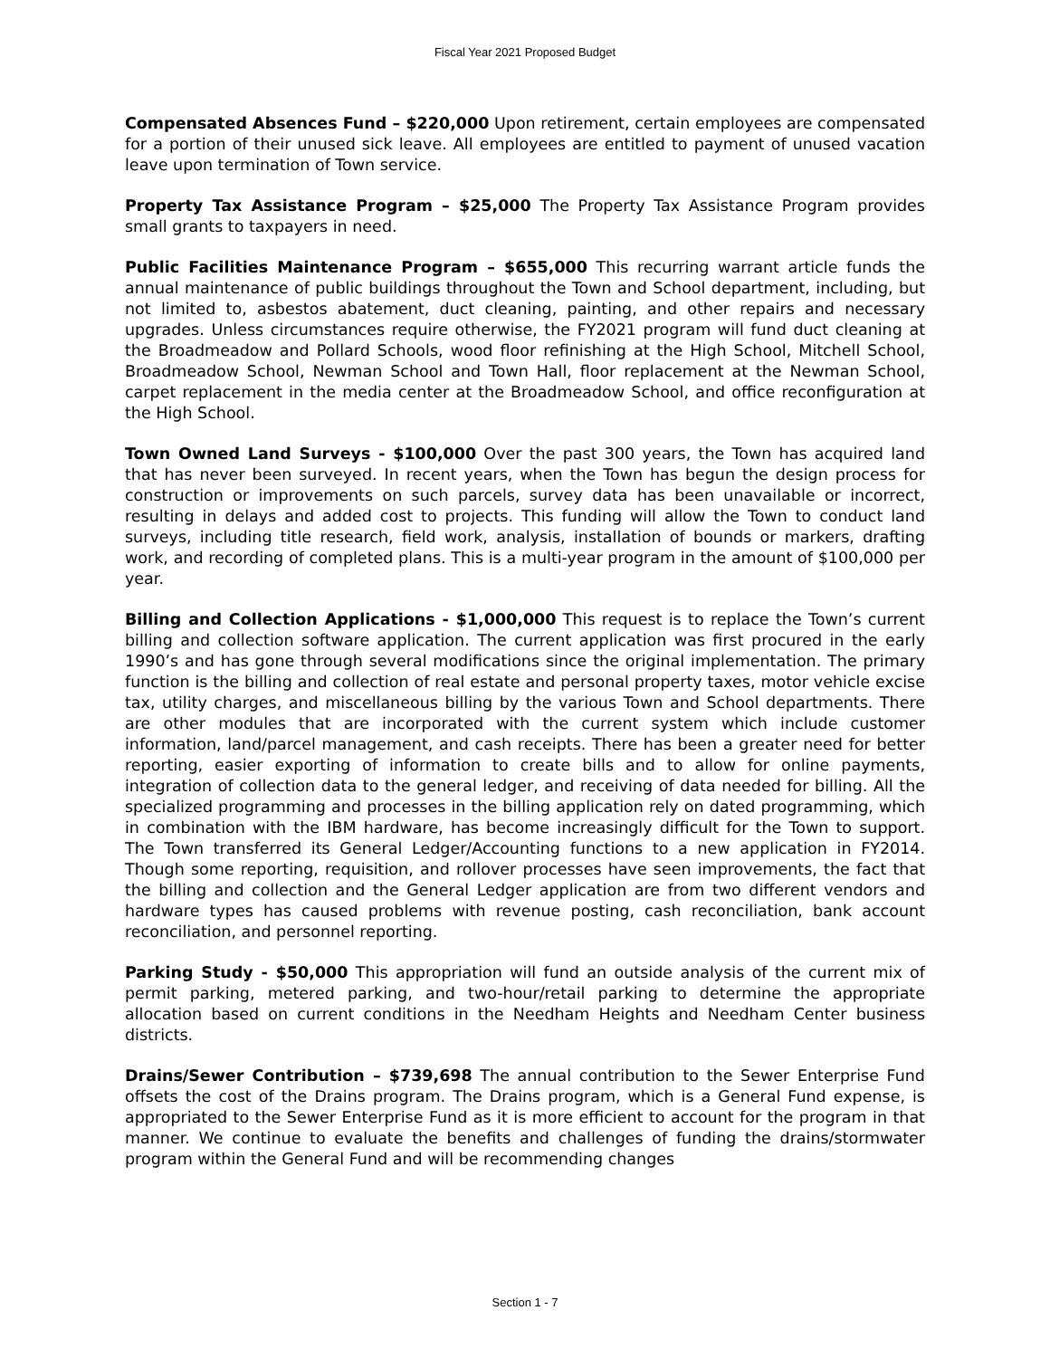Fiscal Year 2021 Proposed Budget
Compensated Absences Fund – $220,000 Upon retirement, certain employees are compensated for a portion of their unused sick leave. All employees are entitled to payment of unused vacation leave upon termination of Town service.
Property Tax Assistance Program – $25,000 The Property Tax Assistance Program provides small grants to taxpayers in need.
Public Facilities Maintenance Program – $655,000 This recurring warrant article funds the annual maintenance of public buildings throughout the Town and School department, including, but not limited to, asbestos abatement, duct cleaning, painting, and other repairs and necessary upgrades. Unless circumstances require otherwise, the FY2021 program will fund duct cleaning at the Broadmeadow and Pollard Schools, wood floor refinishing at the High School, Mitchell School, Broadmeadow School, Newman School and Town Hall, floor replacement at the Newman School, carpet replacement in the media center at the Broadmeadow School, and office reconfiguration at the High School.
Town Owned Land Surveys - $100,000 Over the past 300 years, the Town has acquired land that has never been surveyed. In recent years, when the Town has begun the design process for construction or improvements on such parcels, survey data has been unavailable or incorrect, resulting in delays and added cost to projects. This funding will allow the Town to conduct land surveys, including title research, field work, analysis, installation of bounds or markers, drafting work, and recording of completed plans. This is a multi-year program in the amount of $100,000 per year.
Billing and Collection Applications - $1,000,000 This request is to replace the Town’s current billing and collection software application. The current application was first procured in the early 1990’s and has gone through several modifications since the original implementation. The primary function is the billing and collection of real estate and personal property taxes, motor vehicle excise tax, utility charges, and miscellaneous billing by the various Town and School departments. There are other modules that are incorporated with the current system which include customer information, land/parcel management, and cash receipts. There has been a greater need for better reporting, easier exporting of information to create bills and to allow for online payments, integration of collection data to the general ledger, and receiving of data needed for billing. All the specialized programming and processes in the billing application rely on dated programming, which in combination with the IBM hardware, has become increasingly difficult for the Town to support. The Town transferred its General Ledger/Accounting functions to a new application in FY2014. Though some reporting, requisition, and rollover processes have seen improvements, the fact that the billing and collection and the General Ledger application are from two different vendors and hardware types has caused problems with revenue posting, cash reconciliation, bank account reconciliation, and personnel reporting.
Parking Study - $50,000 This appropriation will fund an outside analysis of the current mix of permit parking, metered parking, and two-hour/retail parking to determine the appropriate allocation based on current conditions in the Needham Heights and Needham Center business districts.
Drains/Sewer Contribution – $739,698 The annual contribution to the Sewer Enterprise Fund offsets the cost of the Drains program. The Drains program, which is a General Fund expense, is appropriated to the Sewer Enterprise Fund as it is more efficient to account for the program in that manner. We continue to evaluate the benefits and challenges of funding the drains/stormwater program within the General Fund and will be recommending changes
Section 1 - 7